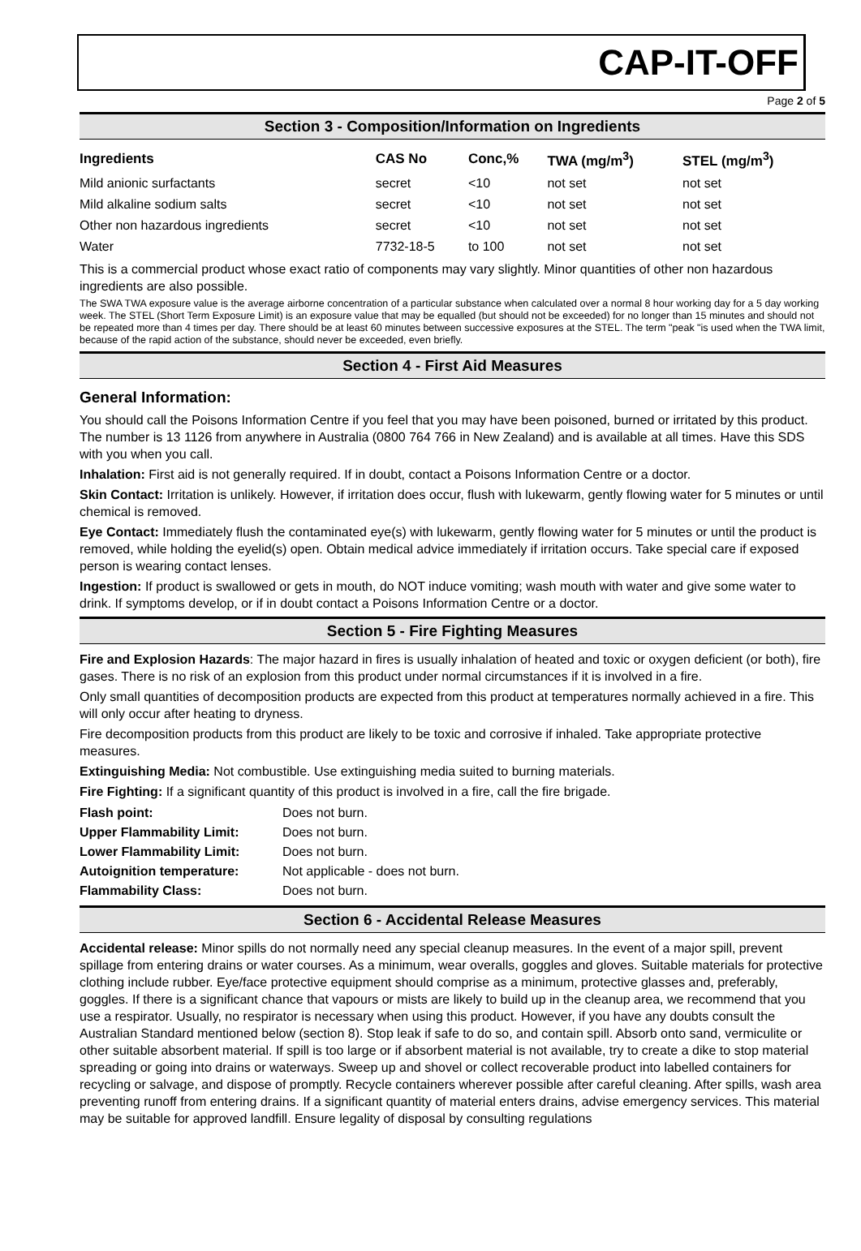CAP-IT-OFF
Page 2 of 5
Section 3 - Composition/Information on Ingredients
| Ingredients | CAS No | Conc,% | TWA (mg/m<sup>3</sup>) | STEL (mg/m<sup>3</sup>) |
| --- | --- | --- | --- | --- |
| Mild anionic surfactants | secret | <10 | not set | not set |
| Mild alkaline sodium salts | secret | <10 | not set | not set |
| Other non hazardous ingredients | secret | <10 | not set | not set |
| Water | 7732-18-5 | to 100 | not set | not set |
This is a commercial product whose exact ratio of components may vary slightly. Minor quantities of other non hazardous ingredients are also possible.
The SWA TWA exposure value is the average airborne concentration of a particular substance when calculated over a normal 8 hour working day for a 5 day working week. The STEL (Short Term Exposure Limit) is an exposure value that may be equalled (but should not be exceeded) for no longer than 15 minutes and should not be repeated more than 4 times per day. There should be at least 60 minutes between successive exposures at the STEL. The term "peak "is used when the TWA limit, because of the rapid action of the substance, should never be exceeded, even briefly.
Section 4 - First Aid Measures
General Information:
You should call the Poisons Information Centre if you feel that you may have been poisoned, burned or irritated by this product. The number is 13 1126 from anywhere in Australia (0800 764 766 in New Zealand) and is available at all times. Have this SDS with you when you call.
Inhalation: First aid is not generally required. If in doubt, contact a Poisons Information Centre or a doctor.
Skin Contact: Irritation is unlikely. However, if irritation does occur, flush with lukewarm, gently flowing water for 5 minutes or until chemical is removed.
Eye Contact: Immediately flush the contaminated eye(s) with lukewarm, gently flowing water for 5 minutes or until the product is removed, while holding the eyelid(s) open. Obtain medical advice immediately if irritation occurs. Take special care if exposed person is wearing contact lenses.
Ingestion: If product is swallowed or gets in mouth, do NOT induce vomiting; wash mouth with water and give some water to drink. If symptoms develop, or if in doubt contact a Poisons Information Centre or a doctor.
Section 5 - Fire Fighting Measures
Fire and Explosion Hazards: The major hazard in fires is usually inhalation of heated and toxic or oxygen deficient (or both), fire gases. There is no risk of an explosion from this product under normal circumstances if it is involved in a fire.
Only small quantities of decomposition products are expected from this product at temperatures normally achieved in a fire. This will only occur after heating to dryness.
Fire decomposition products from this product are likely to be toxic and corrosive if inhaled. Take appropriate protective measures.
Extinguishing Media: Not combustible. Use extinguishing media suited to burning materials.
Fire Fighting: If a significant quantity of this product is involved in a fire, call the fire brigade.
| Flash point: | Does not burn. |
| Upper Flammability Limit: | Does not burn. |
| Lower Flammability Limit: | Does not burn. |
| Autoignition temperature: | Not applicable - does not burn. |
| Flammability Class: | Does not burn. |
Section 6 - Accidental Release Measures
Accidental release: Minor spills do not normally need any special cleanup measures. In the event of a major spill, prevent spillage from entering drains or water courses. As a minimum, wear overalls, goggles and gloves. Suitable materials for protective clothing include rubber. Eye/face protective equipment should comprise as a minimum, protective glasses and, preferably, goggles. If there is a significant chance that vapours or mists are likely to build up in the cleanup area, we recommend that you use a respirator. Usually, no respirator is necessary when using this product. However, if you have any doubts consult the Australian Standard mentioned below (section 8). Stop leak if safe to do so, and contain spill. Absorb onto sand, vermiculite or other suitable absorbent material. If spill is too large or if absorbent material is not available, try to create a dike to stop material spreading or going into drains or waterways. Sweep up and shovel or collect recoverable product into labelled containers for recycling or salvage, and dispose of promptly. Recycle containers wherever possible after careful cleaning. After spills, wash area preventing runoff from entering drains. If a significant quantity of material enters drains, advise emergency services. This material may be suitable for approved landfill. Ensure legality of disposal by consulting regulations